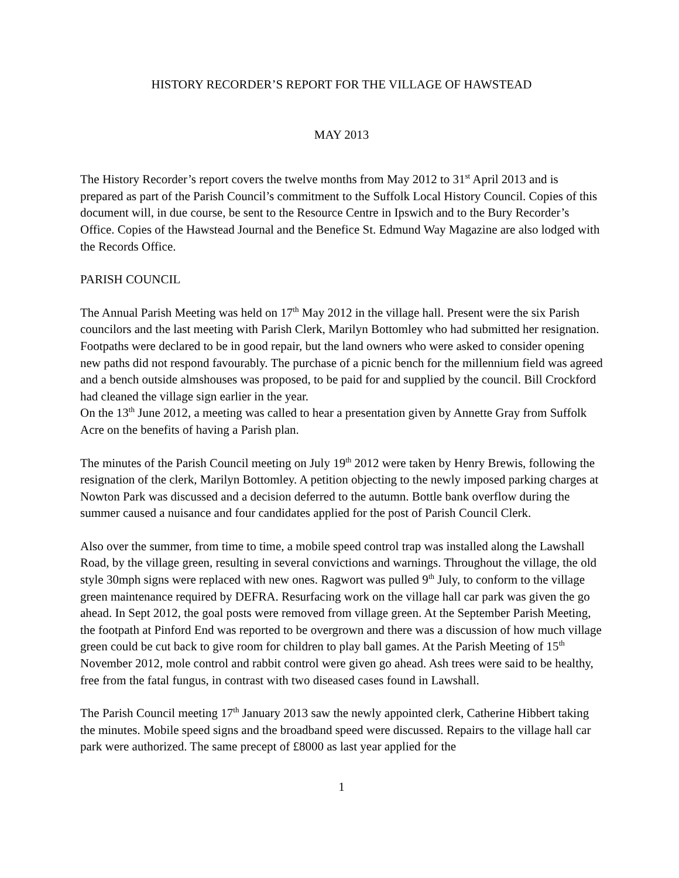HISTORY RECORDER’S REPORT FOR THE VILLAGE OF HAWSTEAD
MAY 2013
The History Recorder’s report covers the twelve months from May 2012 to 31<sup>st</sup> April 2013 and is prepared as part of the Parish Council’s commitment to the Suffolk Local History Council. Copies of this document will, in due course, be sent to the Resource Centre in Ipswich and to the Bury Recorder’s Office. Copies of the Hawstead Journal and the Benefice St. Edmund Way Magazine are also lodged with the Records Office.
PARISH COUNCIL
The Annual Parish Meeting was held on 17<sup>th</sup> May 2012 in the village hall. Present were the six Parish councilors and the last meeting with Parish Clerk, Marilyn Bottomley who had submitted her resignation. Footpaths were declared to be in good repair, but the land owners who were asked to consider opening new paths did not respond favourably. The purchase of a picnic bench for the millennium field was agreed and a bench outside almshouses was proposed, to be paid for and supplied by the council. Bill Crockford had cleaned the village sign earlier in the year.
On the 13<sup>th</sup> June 2012, a meeting was called to hear a presentation given by Annette Gray from Suffolk Acre on the benefits of having a Parish plan.
The minutes of the Parish Council meeting on July 19<sup>th</sup> 2012 were taken by Henry Brewis, following the resignation of the clerk, Marilyn Bottomley. A petition objecting to the newly imposed parking charges at Nowton Park was discussed and a decision deferred to the autumn. Bottle bank overflow during the summer caused a nuisance and four candidates applied for the post of Parish Council Clerk.
Also over the summer, from time to time, a mobile speed control trap was installed along the Lawshall Road, by the village green, resulting in several convictions and warnings. Throughout the village, the old style 30mph signs were replaced with new ones. Ragwort was pulled 9<sup>th</sup> July, to conform to the village green maintenance required by DEFRA. Resurfacing work on the village hall car park was given the go ahead. In Sept 2012, the goal posts were removed from village green. At the September Parish Meeting, the footpath at Pinford End was reported to be overgrown and there was a discussion of how much village green could be cut back to give room for children to play ball games. At the Parish Meeting of 15<sup>th</sup> November 2012, mole control and rabbit control were given go ahead. Ash trees were said to be healthy, free from the fatal fungus, in contrast with two diseased cases found in Lawshall.
The Parish Council meeting 17<sup>th</sup> January 2013 saw the newly appointed clerk, Catherine Hibbert taking the minutes. Mobile speed signs and the broadband speed were discussed. Repairs to the village hall car park were authorized. The same precept of £8000 as last year applied for the
1